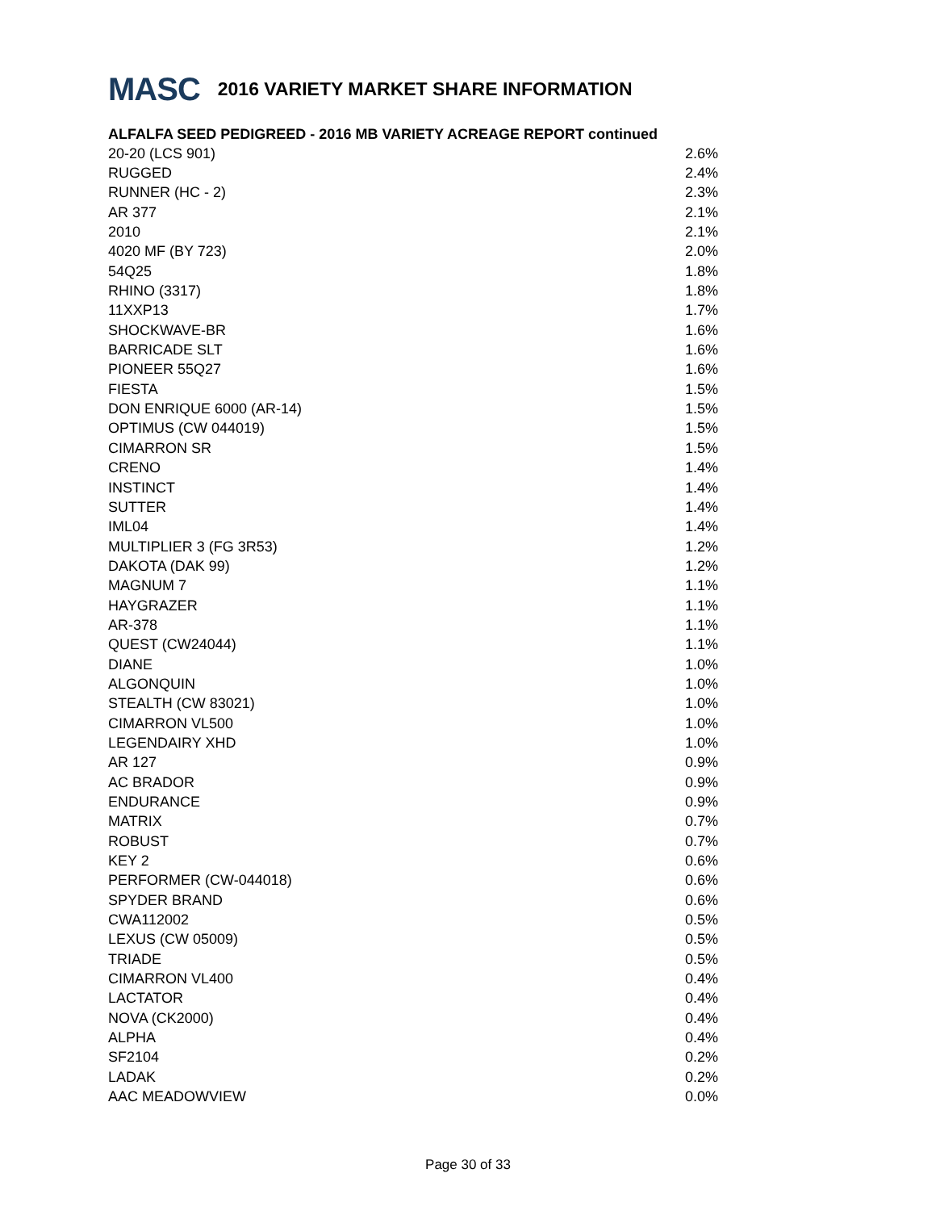MASC 2016 VARIETY MARKET SHARE INFORMATION
ALFALFA SEED PEDIGREED - 2016 MB VARIETY ACREAGE REPORT continued
| 20-20 (LCS 901) | 2.6% |
| RUGGED | 2.4% |
| RUNNER (HC - 2) | 2.3% |
| AR 377 | 2.1% |
| 2010 | 2.1% |
| 4020 MF (BY 723) | 2.0% |
| 54Q25 | 1.8% |
| RHINO (3317) | 1.8% |
| 11XXP13 | 1.7% |
| SHOCKWAVE-BR | 1.6% |
| BARRICADE SLT | 1.6% |
| PIONEER 55Q27 | 1.6% |
| FIESTA | 1.5% |
| DON ENRIQUE 6000 (AR-14) | 1.5% |
| OPTIMUS (CW 044019) | 1.5% |
| CIMARRON SR | 1.5% |
| CRENO | 1.4% |
| INSTINCT | 1.4% |
| SUTTER | 1.4% |
| IML04 | 1.4% |
| MULTIPLIER 3 (FG 3R53) | 1.2% |
| DAKOTA (DAK 99) | 1.2% |
| MAGNUM 7 | 1.1% |
| HAYGRAZER | 1.1% |
| AR-378 | 1.1% |
| QUEST (CW24044) | 1.1% |
| DIANE | 1.0% |
| ALGONQUIN | 1.0% |
| STEALTH (CW 83021) | 1.0% |
| CIMARRON VL500 | 1.0% |
| LEGENDAIRY XHD | 1.0% |
| AR 127 | 0.9% |
| AC BRADOR | 0.9% |
| ENDURANCE | 0.9% |
| MATRIX | 0.7% |
| ROBUST | 0.7% |
| KEY 2 | 0.6% |
| PERFORMER (CW-044018) | 0.6% |
| SPYDER BRAND | 0.6% |
| CWA112002 | 0.5% |
| LEXUS (CW 05009) | 0.5% |
| TRIADE | 0.5% |
| CIMARRON VL400 | 0.4% |
| LACTATOR | 0.4% |
| NOVA (CK2000) | 0.4% |
| ALPHA | 0.4% |
| SF2104 | 0.2% |
| LADAK | 0.2% |
| AAC MEADOWVIEW | 0.0% |
Page 30 of 33